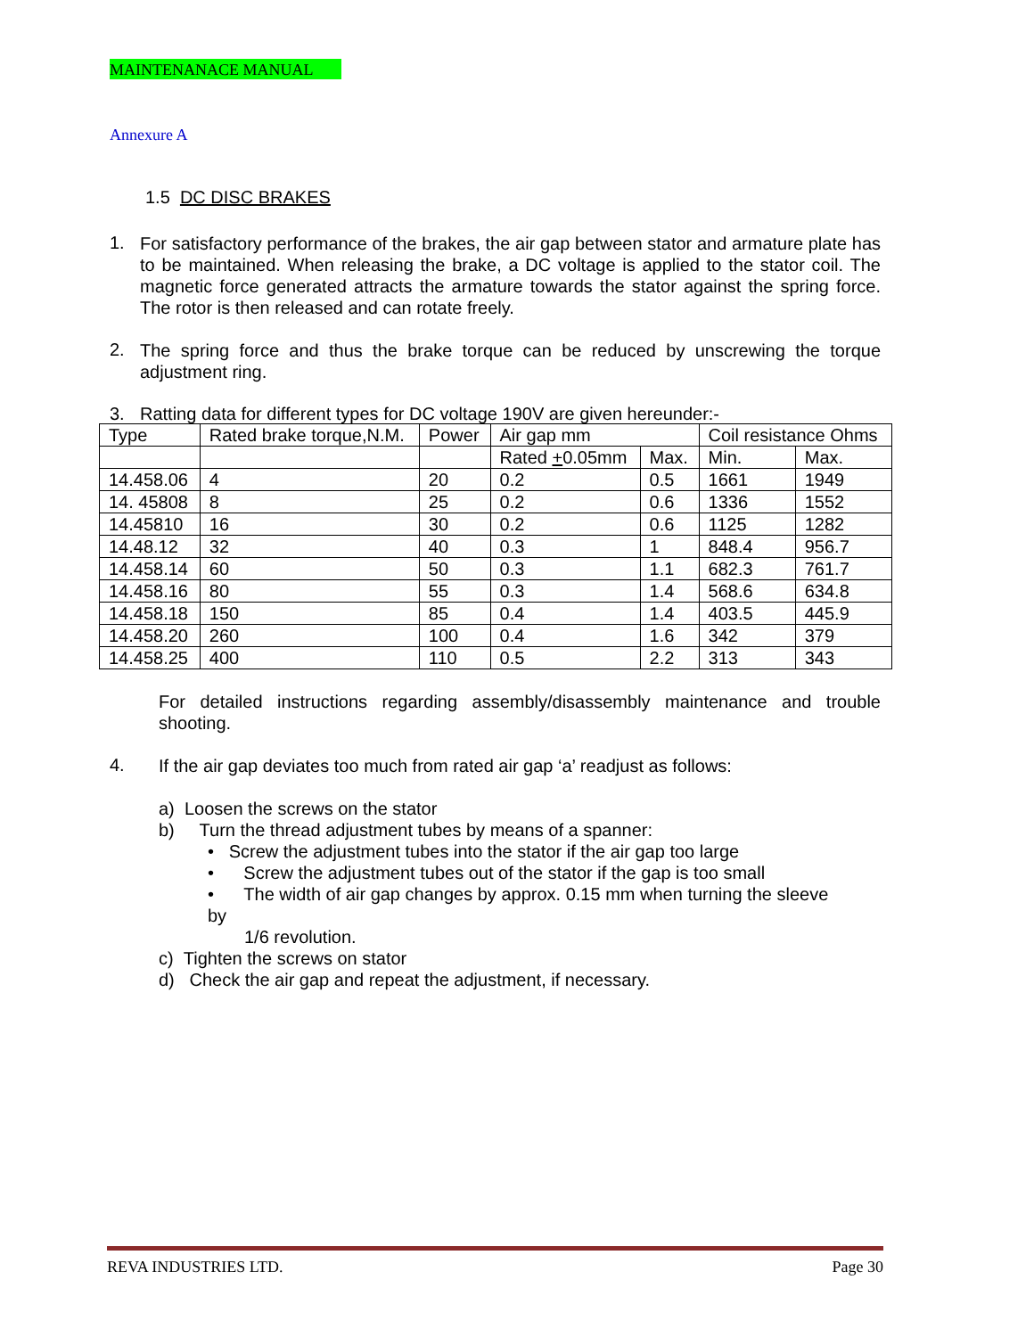MAINTENANACE MANUAL
Annexure A
1.5 DC DISC BRAKES
1.
For satisfactory performance of the brakes, the air gap between stator and armature plate has to be maintained. When releasing the brake, a DC voltage is applied to the stator coil. The magnetic force generated attracts the armature towards the stator against the spring force. The rotor is then released and can rotate freely.
2.
The spring force and thus the brake torque can be reduced by unscrewing the torque adjustment ring.
3. Ratting data for different types for DC voltage 190V are given hereunder:-
| Type | Rated brake torque,N.M. | Power | Air gap mm | | Coil resistance Ohms | |
| | | | Rated + 0.05mm | Max. | Min. | Max. |
| 14.458.06 | 4 | 20 | 0.2 | 0.5 | 1661 | 1949 |
| 14. 45808 | 8 | 25 | 0.2 | 0.6 | 1336 | 1552 |
| 14.45810 | 16 | 30 | 0.2 | 0.6 | 1125 | 1282 |
| 14.48.12 | 32 | 40 | 0.3 | 1 | 848.4 | 956.7 |
| 14.458.14 | 60 | 50 | 0.3 | 1.1 | 682.3 | 761.7 |
| 14.458.16 | 80 | 55 | 0.3 | 1.4 | 568.6 | 634.8 |
| 14.458.18 | 150 | 85 | 0.4 | 1.4 | 403.5 | 445.9 |
| 14.458.20 | 260 | 100 | 0.4 | 1.6 | 342 | 379 |
| 14.458.25 | 400 | 110 | 0.5 | 2.2 | 313 | 343 |
For detailed instructions regarding assembly/disassembly maintenance and trouble shooting.
4.
If the air gap deviates too much from rated air gap ‘a’ readjust as follows:
a) Loosen the screws on the stator
b) Turn the thread adjustment tubes by means of a spanner:
• Screw the adjustment tubes into the stator if the air gap too large
• Screw the adjustment tubes out of the stator if the gap is too small
• The width of air gap changes by approx. 0.15 mm when turning the sleeve
by
1/6 revolution.
c) Tighten the screws on stator
d) Check the air gap and repeat the adjustment, if necessary.
REVA INDUSTRIES LTD. Page 30